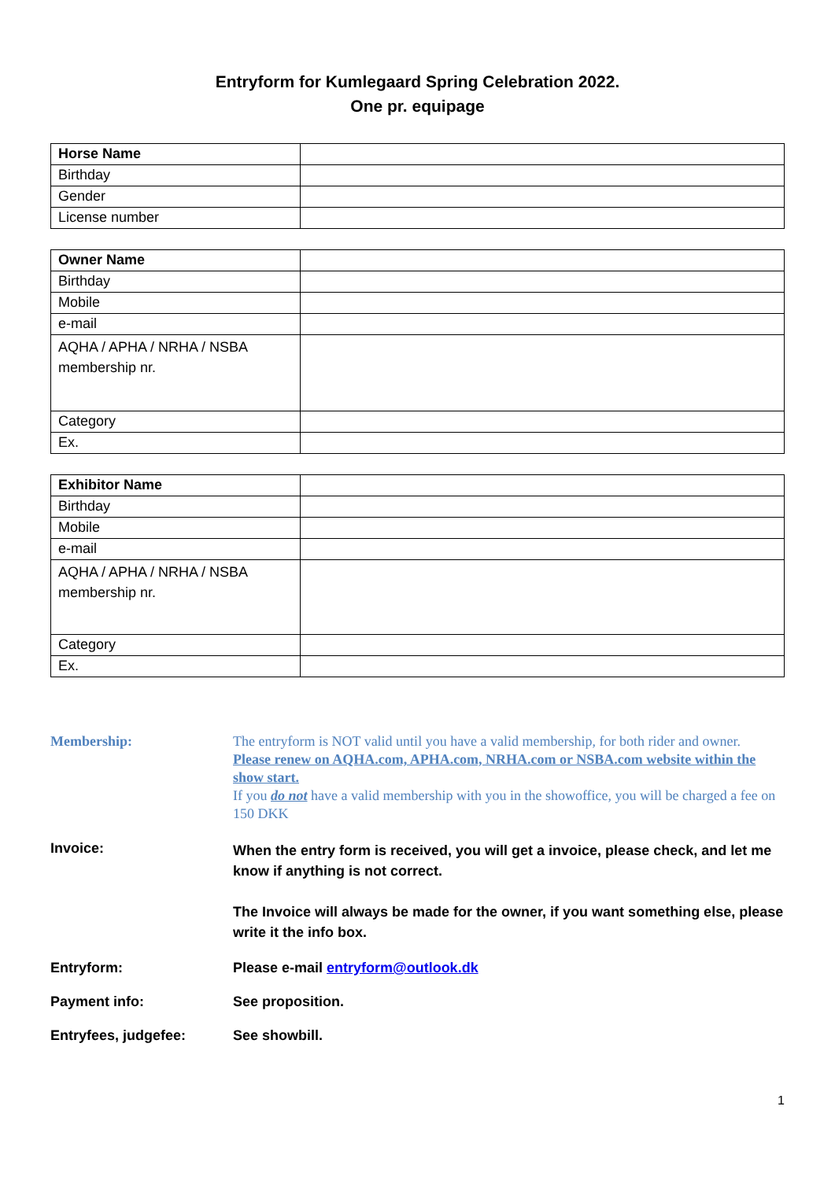Entryform for Kumlegaard Spring Celebration 2022.
One pr. equipage
| Horse Name | |
| Birthday | |
| Gender | |
| License number | |
| Owner Name | |
| Birthday | |
| Mobile | |
| e-mail | |
| AQHA / APHA / NRHA / NSBA membership nr. | |
| Category | |
| Ex. | |
| Exhibitor Name | |
| Birthday | |
| Mobile | |
| e-mail | |
| AQHA / APHA / NRHA / NSBA membership nr. | |
| Category | |
| Ex. | |
| Membership: | The entryform is NOT valid until you have a valid membership, for both rider and owner. Please renew on AQHA.com, APHA.com, NRHA.com or NSBA.com website within the show start. If you do not have a valid membership with you in the showoffice, you will be charged a fee on 150 DKK |
| Invoice: | When the entry form is received, you will get a invoice, please check, and let me know if anything is not correct. The Invoice will always be made for the owner, if you want something else, please write it the info box. |
| Entryform: | Please e-mail entryform@outlook.dk |
| Payment info: | See proposition. |
| Entryfees, judgefee: | See showbill. |
1